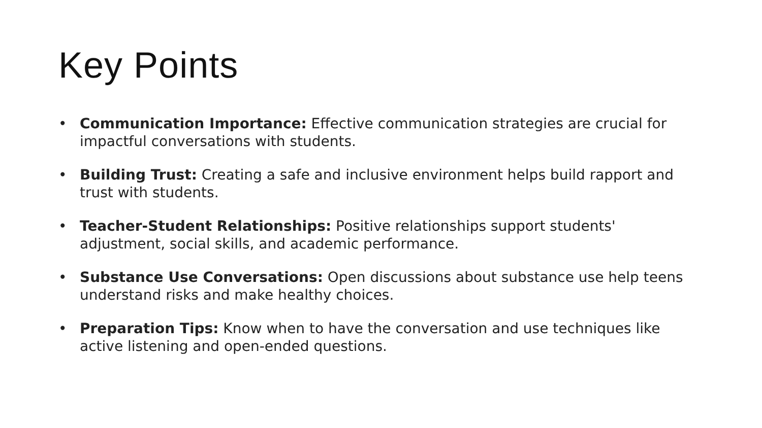Key Points
• Communication Importance: Effective communication strategies are crucial for impactful conversations with students.
• Building Trust: Creating a safe and inclusive environment helps build rapport and trust with students.
• Teacher-Student Relationships: Positive relationships support students' adjustment, social skills, and academic performance.
• Substance Use Conversations: Open discussions about substance use help teens understand risks and make healthy choices.
• Preparation Tips: Know when to have the conversation and use techniques like active listening and open-ended questions.